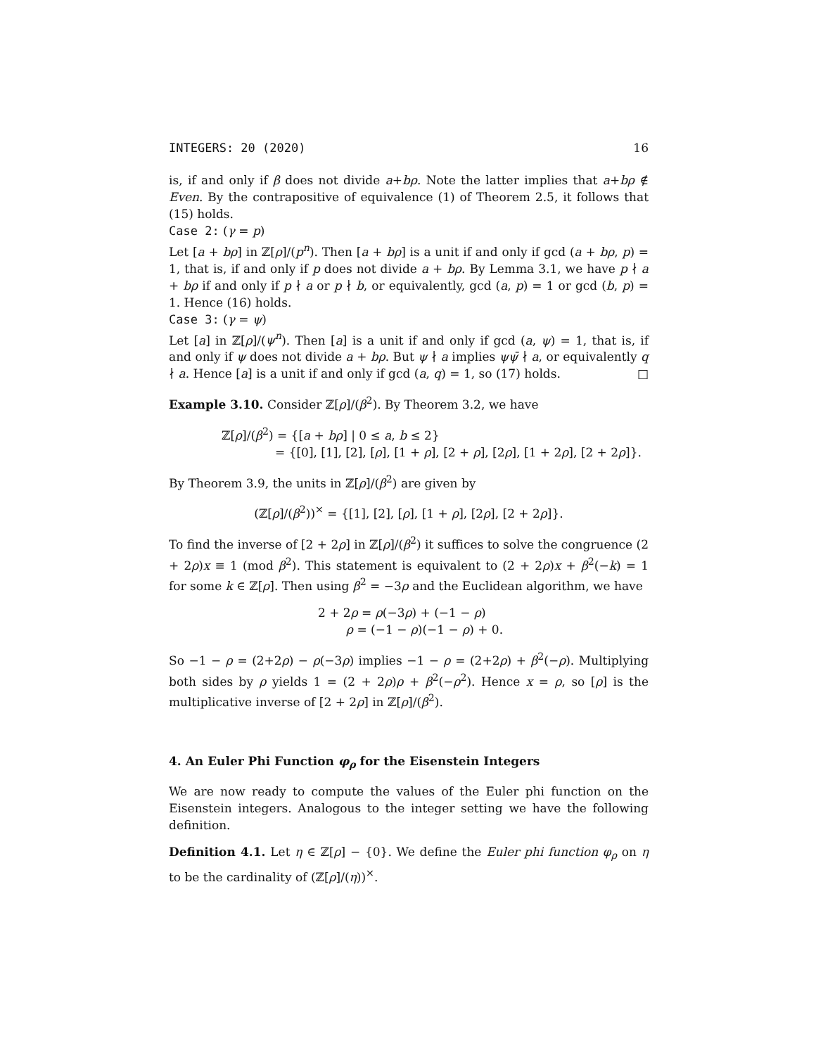INTEGERS: 20 (2020) 16
is, if and only if β does not divide a+bρ. Note the latter implies that a+bρ ∉ Even. By the contrapositive of equivalence (1) of Theorem 2.5, it follows that (15) holds.
Case 2: (γ = p)
Let [a + bρ] in ℤ[ρ]/(p<sup>n</sup>). Then [a + bρ] is a unit if and only if gcd (a + bρ, p) = 1, that is, if and only if p does not divide a + bρ. By Lemma 3.1, we have p ∤ a + bρ if and only if p ∤ a or p ∤ b, or equivalently, gcd (a, p) = 1 or gcd (b, p) = 1. Hence (16) holds.
Case 3: (γ = ψ)
Let [a] in ℤ[ρ]/(ψ<sup>n</sup>). Then [a] is a unit if and only if gcd (a, ψ) = 1, that is, if and only if ψ does not divide a + bρ. But ψ ∤ a implies ψψ̄ ∤ a, or equivalently q ∤ a. Hence [a] is a unit if and only if gcd (a, q) = 1, so (17) holds. □
Example 3.10. Consider ℤ[ρ]/(β<sup>2</sup>). By Theorem 3.2, we have
ℤ[ρ]/(β<sup>2</sup>) = {[a + bρ] | 0 ≤ a, b ≤ 2}
= {[0], [1], [2], [ρ], [1 + ρ], [2 + ρ], [2ρ], [1 + 2ρ], [2 + 2ρ]}.
By Theorem 3.9, the units in ℤ[ρ]/(β<sup>2</sup>) are given by
(ℤ[ρ]/(β<sup>2</sup>))<sup>×</sup> = {[1], [2], [ρ], [1 + ρ], [2ρ], [2 + 2ρ]}.
To find the inverse of [2 + 2ρ] in ℤ[ρ]/(β<sup>2</sup>) it suffices to solve the congruence (2 + 2ρ)x ≡ 1 (mod β<sup>2</sup>). This statement is equivalent to (2 + 2ρ)x + β<sup>2</sup>(−k) = 1 for some k ∈ ℤ[ρ]. Then using β<sup>2</sup> = −3ρ and the Euclidean algorithm, we have
2 + 2ρ = ρ(−3ρ) + (−1 − ρ)
ρ = (−1 − ρ)(−1 − ρ) + 0.
So −1 − ρ = (2+2ρ) − ρ(−3ρ) implies −1 − ρ = (2+2ρ) + β<sup>2</sup>(−ρ). Multiplying both sides by ρ yields 1 = (2 + 2ρ)ρ + β<sup>2</sup>(−ρ<sup>2</sup>). Hence x = ρ, so [ρ] is the multiplicative inverse of [2 + 2ρ] in ℤ[ρ]/(β<sup>2</sup>).
4. An Euler Phi Function φ<sub>ρ</sub> for the Eisenstein Integers
We are now ready to compute the values of the Euler phi function on the Eisenstein integers. Analogous to the integer setting we have the following definition.
Definition 4.1. Let η ∈ ℤ[ρ] − {0}. We define the Euler phi function φ<sub>ρ</sub> on η to be the cardinality of (ℤ[ρ]/(η))<sup>×</sup>.